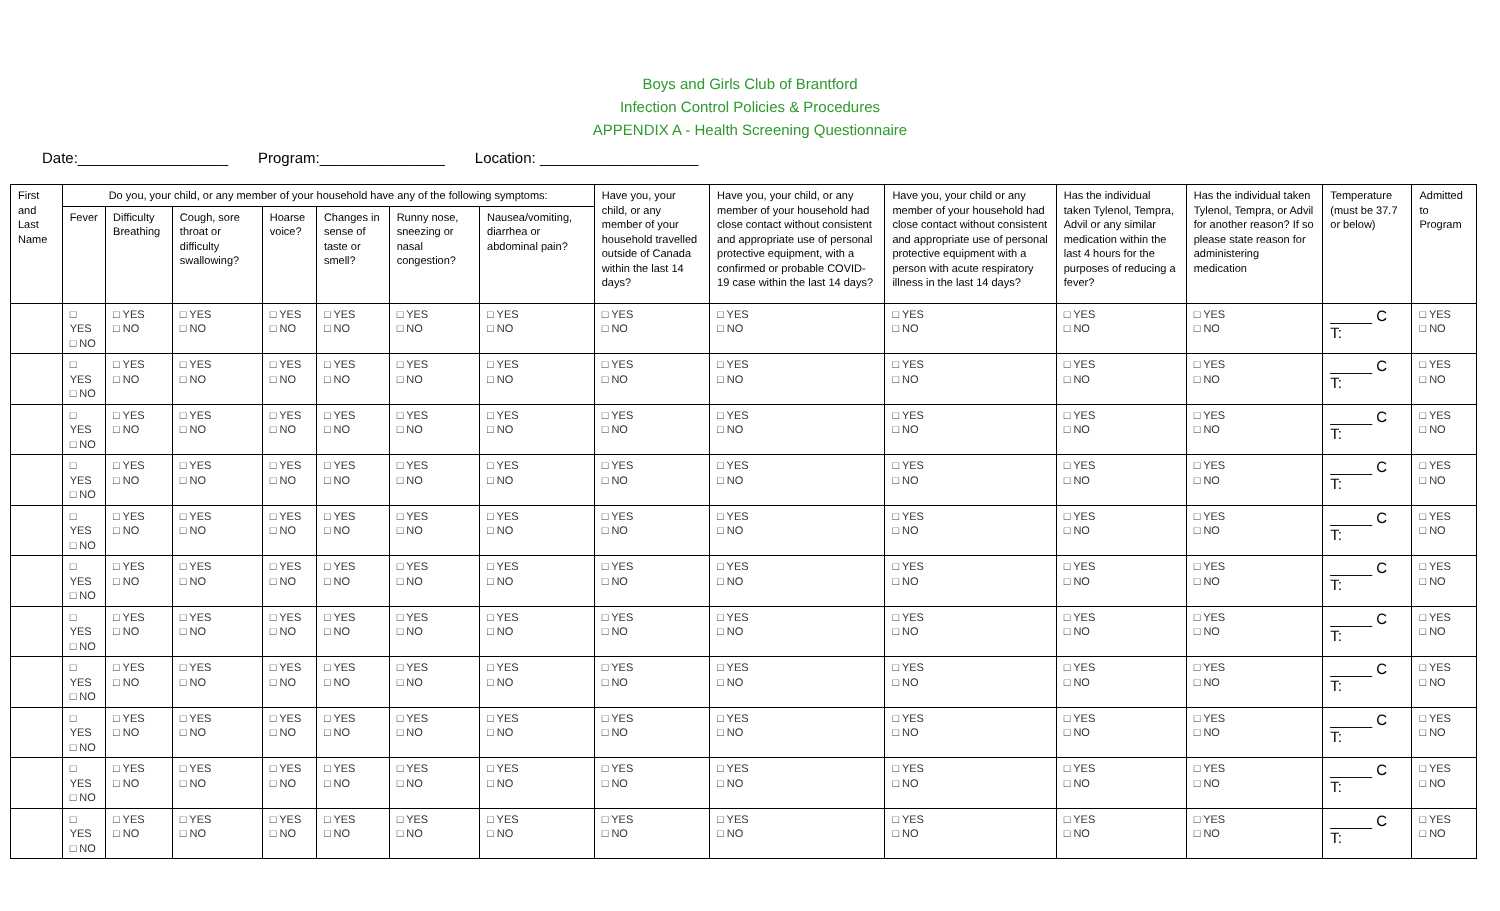Boys and Girls Club of Brantford
Infection Control Policies & Procedures
APPENDIX A - Health Screening Questionnaire
Date:__________________ Program:_______________ Location: ___________________
| First and Last Name | Do you, your child, or any member of your household have any of the following symptoms: | | | | | | | Have you, your child, or any member of your household travelled outside of Canada within the last 14 days? | Have you, your child, or any member of your household had close contact without consistent and appropriate use of personal protective equipment, with a confirmed or probable COVID-19 case within the last 14 days? | Have you, your child or any member of your household had close contact without consistent and appropriate use of personal protective equipment with a person with acute respiratory illness in the last 14 days? | Has the individual taken Tylenol, Tempra, Advil or any similar medication within the last 4 hours for the purposes of reducing a fever? | Has the individual taken Tylenol, Tempra, or Advil for another reason? If so please state reason for administering medication | Temperature (must be 37.7 or below) | Admitted to Program |
| --- | --- | --- | --- | --- | --- | --- | --- | --- | --- | --- | --- | --- | --- | --- |
| | Fever | Difficulty Breathing | Cough, sore throat or difficulty swallowing? | Hoarse voice? | Changes in sense of taste or smell? | Runny nose, sneezing or nasal congestion? | Nausea/vomiting, diarrhea or abdominal pain? | | | | | | | |
| | □ YES □ NO | □ YES □ NO | □ YES □ NO | □ YES □ NO | □ YES □ NO | □ YES □ NO | □ YES □ NO | □ YES □ NO | □ YES □ NO | □ YES □ NO | □ YES □ NO | □ YES □ NO | _____ C T: | □ YES □ NO |
| | □ YES □ NO | □ YES □ NO | □ YES □ NO | □ YES □ NO | □ YES □ NO | □ YES □ NO | □ YES □ NO | □ YES □ NO | □ YES □ NO | □ YES □ NO | □ YES □ NO | □ YES □ NO | _____ C T: | □ YES □ NO |
| | □ YES □ NO | □ YES □ NO | □ YES □ NO | □ YES □ NO | □ YES □ NO | □ YES □ NO | □ YES □ NO | □ YES □ NO | □ YES □ NO | □ YES □ NO | □ YES □ NO | □ YES □ NO | _____ C T: | □ YES □ NO |
| | □ YES □ NO | □ YES □ NO | □ YES □ NO | □ YES □ NO | □ YES □ NO | □ YES □ NO | □ YES □ NO | □ YES □ NO | □ YES □ NO | □ YES □ NO | □ YES □ NO | □ YES □ NO | _____ C T: | □ YES □ NO |
| | □ YES □ NO | □ YES □ NO | □ YES □ NO | □ YES □ NO | □ YES □ NO | □ YES □ NO | □ YES □ NO | □ YES □ NO | □ YES □ NO | □ YES □ NO | □ YES □ NO | □ YES □ NO | _____ C T: | □ YES □ NO |
| | □ YES □ NO | □ YES □ NO | □ YES □ NO | □ YES □ NO | □ YES □ NO | □ YES □ NO | □ YES □ NO | □ YES □ NO | □ YES □ NO | □ YES □ NO | □ YES □ NO | □ YES □ NO | _____ C T: | □ YES □ NO |
| | □ YES □ NO | □ YES □ NO | □ YES □ NO | □ YES □ NO | □ YES □ NO | □ YES □ NO | □ YES □ NO | □ YES □ NO | □ YES □ NO | □ YES □ NO | □ YES □ NO | □ YES □ NO | _____ C T: | □ YES □ NO |
| | □ YES □ NO | □ YES □ NO | □ YES □ NO | □ YES □ NO | □ YES □ NO | □ YES □ NO | □ YES □ NO | □ YES □ NO | □ YES □ NO | □ YES □ NO | □ YES □ NO | □ YES □ NO | _____ C T: | □ YES □ NO |
| | □ YES □ NO | □ YES □ NO | □ YES □ NO | □ YES □ NO | □ YES □ NO | □ YES □ NO | □ YES □ NO | □ YES □ NO | □ YES □ NO | □ YES □ NO | □ YES □ NO | □ YES □ NO | _____ C T: | □ YES □ NO |
| | □ YES □ NO | □ YES □ NO | □ YES □ NO | □ YES □ NO | □ YES □ NO | □ YES □ NO | □ YES □ NO | □ YES □ NO | □ YES □ NO | □ YES □ NO | □ YES □ NO | □ YES □ NO | _____ C T: | □ YES □ NO |
| | □ YES □ NO | □ YES □ NO | □ YES □ NO | □ YES □ NO | □ YES □ NO | □ YES □ NO | □ YES □ NO | □ YES □ NO | □ YES □ NO | □ YES □ NO | □ YES □ NO | □ YES □ NO | _____ C T: | □ YES □ NO |